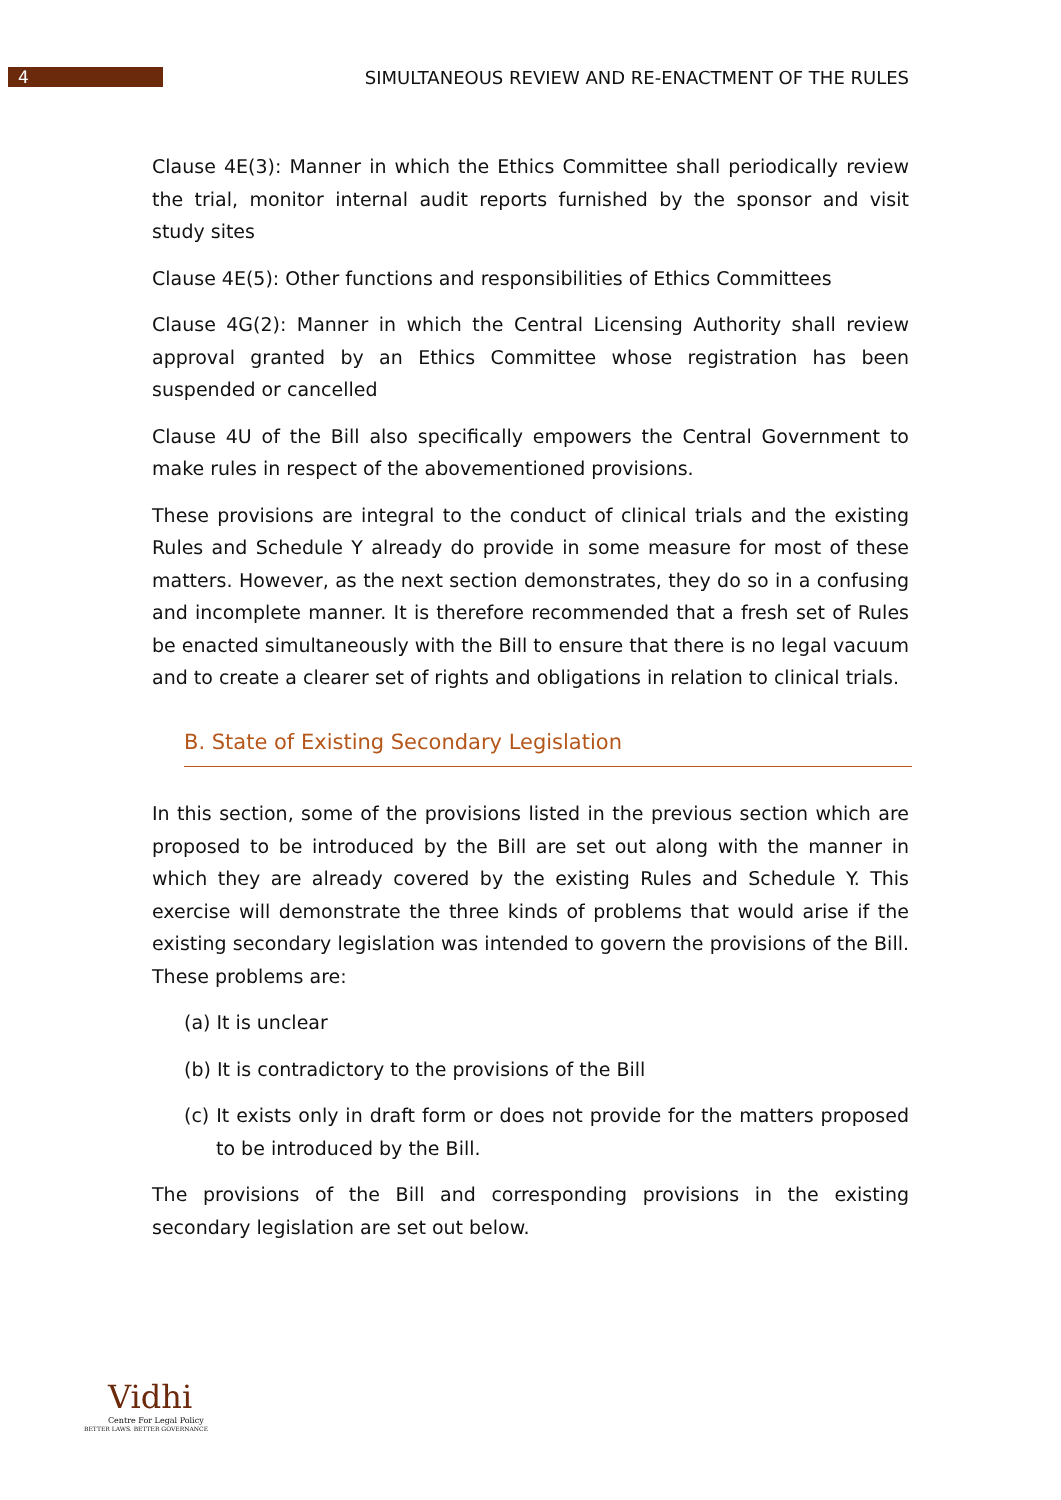4
SIMULTANEOUS REVIEW AND RE-ENACTMENT OF THE RULES
Clause 4E(3): Manner in which the Ethics Committee shall periodically review the trial, monitor internal audit reports furnished by the sponsor and visit study sites
Clause 4E(5): Other functions and responsibilities of Ethics Committees
Clause 4G(2): Manner in which the Central Licensing Authority shall review approval granted by an Ethics Committee whose registration has been suspended or cancelled
Clause 4U of the Bill also specifically empowers the Central Government to make rules in respect of the abovementioned provisions.
These provisions are integral to the conduct of clinical trials and the existing Rules and Schedule Y already do provide in some measure for most of these matters. However, as the next section demonstrates, they do so in a confusing and incomplete manner. It is therefore recommended that a fresh set of Rules be enacted simultaneously with the Bill to ensure that there is no legal vacuum and to create a clearer set of rights and obligations in relation to clinical trials.
B. State of Existing Secondary Legislation
In this section, some of the provisions listed in the previous section which are proposed to be introduced by the Bill are set out along with the manner in which they are already covered by the existing Rules and Schedule Y. This exercise will demonstrate the three kinds of problems that would arise if the existing secondary legislation was intended to govern the provisions of the Bill. These problems are:
(a) It is unclear
(b) It is contradictory to the provisions of the Bill
(c) It exists only in draft form or does not provide for the matters proposed to be introduced by the Bill.
The provisions of the Bill and corresponding provisions in the existing secondary legislation are set out below.
Vidhi
Centre For Legal Policy
BETTER LAWS. BETTER GOVERNANCE